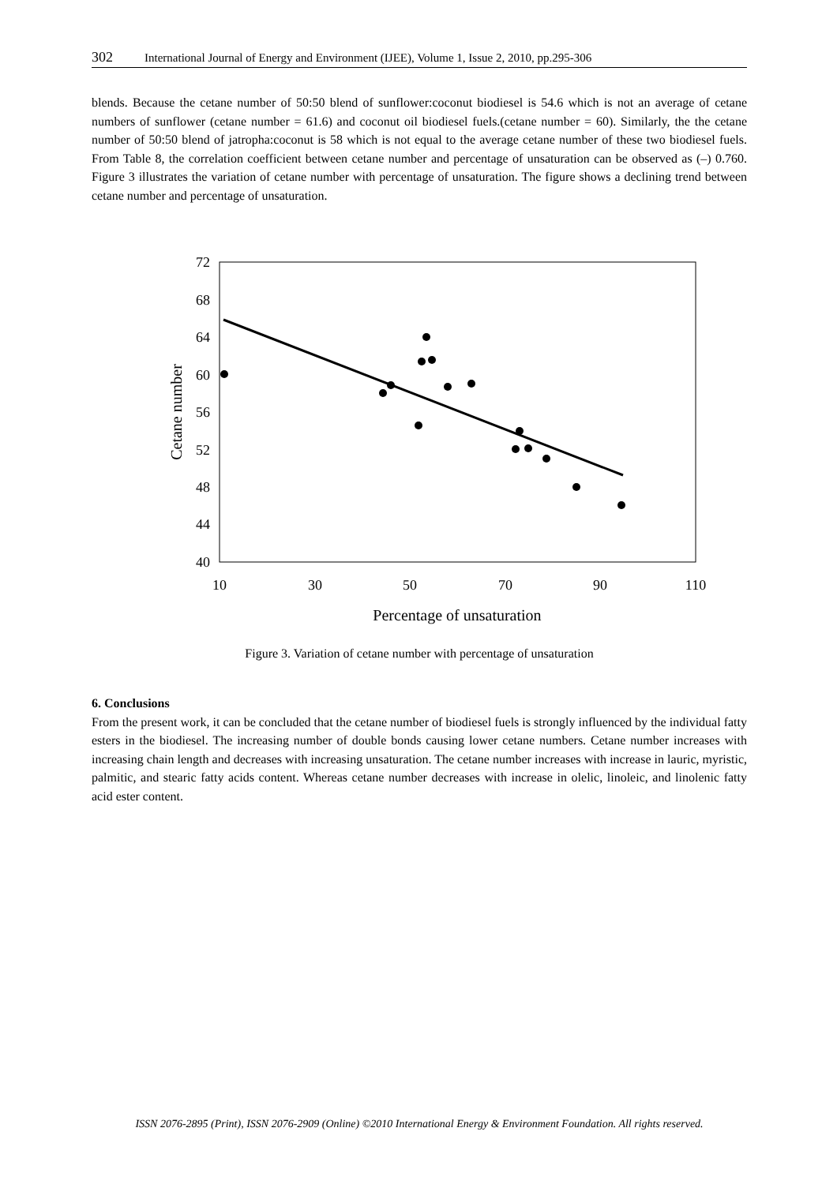302 International Journal of Energy and Environment (IJEE), Volume 1, Issue 2, 2010, pp.295-306
blends. Because the cetane number of 50:50 blend of sunflower:coconut biodiesel is 54.6 which is not an average of cetane numbers of sunflower (cetane number = 61.6) and coconut oil biodiesel fuels.(cetane number = 60). Similarly, the the cetane number of 50:50 blend of jatropha:coconut is 58 which is not equal to the average cetane number of these two biodiesel fuels. From Table 8, the correlation coefficient between cetane number and percentage of unsaturation can be observed as (–) 0.760. Figure 3 illustrates the variation of cetane number with percentage of unsaturation. The figure shows a declining trend between cetane number and percentage of unsaturation.
72
68
64
60
56
52
48
44
40
10
30
50
70
90
110
Percentage of unsaturation
Cetane number
Figure 3. Variation of cetane number with percentage of unsaturation
6. Conclusions
From the present work, it can be concluded that the cetane number of biodiesel fuels is strongly influenced by the individual fatty esters in the biodiesel. The increasing number of double bonds causing lower cetane numbers. Cetane number increases with increasing chain length and decreases with increasing unsaturation. The cetane number increases with increase in lauric, myristic, palmitic, and stearic fatty acids content. Whereas cetane number decreases with increase in olelic, linoleic, and linolenic fatty acid ester content.
ISSN 2076-2895 (Print), ISSN 2076-2909 (Online) ©2010 International Energy & Environment Foundation. All rights reserved.